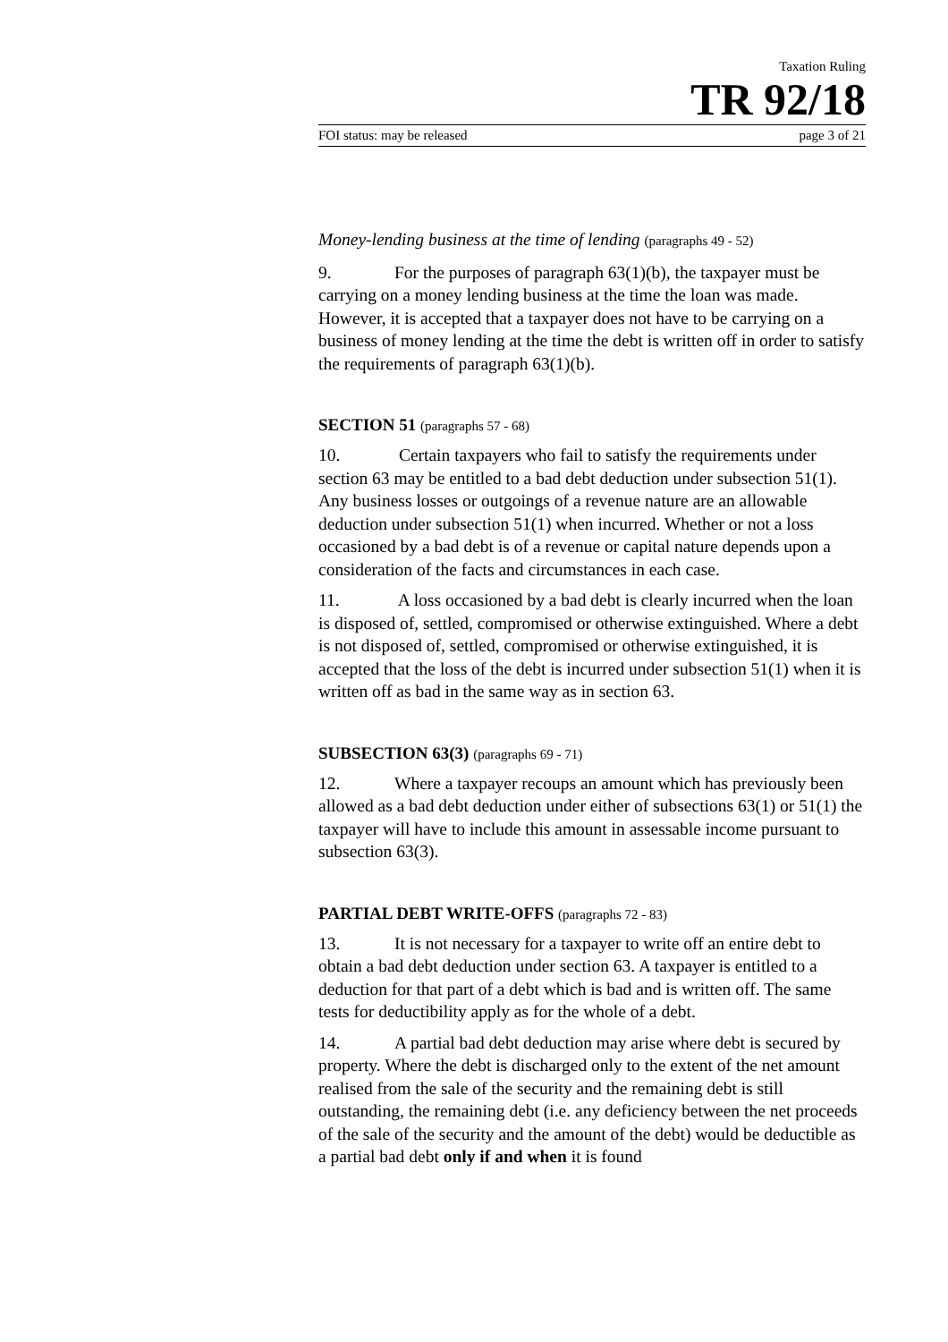Taxation Ruling
TR 92/18
FOI status: may be released page 3 of 21
Money-lending business at the time of lending (paragraphs 49 - 52)
9. For the purposes of paragraph 63(1)(b), the taxpayer must be carrying on a money lending business at the time the loan was made. However, it is accepted that a taxpayer does not have to be carrying on a business of money lending at the time the debt is written off in order to satisfy the requirements of paragraph 63(1)(b).
SECTION 51 (paragraphs 57 - 68)
10. Certain taxpayers who fail to satisfy the requirements under section 63 may be entitled to a bad debt deduction under subsection 51(1). Any business losses or outgoings of a revenue nature are an allowable deduction under subsection 51(1) when incurred. Whether or not a loss occasioned by a bad debt is of a revenue or capital nature depends upon a consideration of the facts and circumstances in each case.
11. A loss occasioned by a bad debt is clearly incurred when the loan is disposed of, settled, compromised or otherwise extinguished. Where a debt is not disposed of, settled, compromised or otherwise extinguished, it is accepted that the loss of the debt is incurred under subsection 51(1) when it is written off as bad in the same way as in section 63.
SUBSECTION 63(3) (paragraphs 69 - 71)
12. Where a taxpayer recoups an amount which has previously been allowed as a bad debt deduction under either of subsections 63(1) or 51(1) the taxpayer will have to include this amount in assessable income pursuant to subsection 63(3).
PARTIAL DEBT WRITE-OFFS (paragraphs 72 - 83)
13. It is not necessary for a taxpayer to write off an entire debt to obtain a bad debt deduction under section 63. A taxpayer is entitled to a deduction for that part of a debt which is bad and is written off. The same tests for deductibility apply as for the whole of a debt.
14. A partial bad debt deduction may arise where debt is secured by property. Where the debt is discharged only to the extent of the net amount realised from the sale of the security and the remaining debt is still outstanding, the remaining debt (i.e. any deficiency between the net proceeds of the sale of the security and the amount of the debt) would be deductible as a partial bad debt only if and when it is found